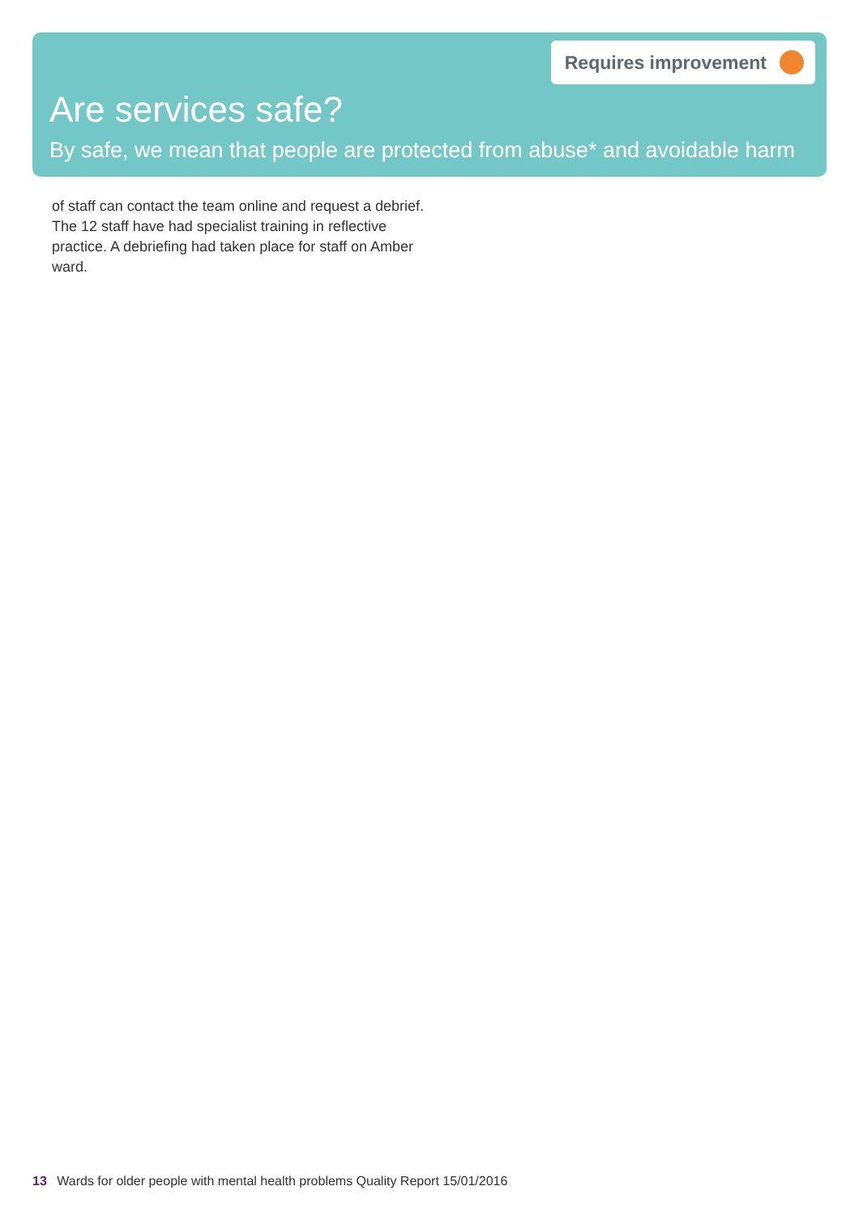Requires improvement
Are services safe?
By safe, we mean that people are protected from abuse* and avoidable harm
of staff can contact the team online and request a debrief. The 12 staff have had specialist training in reflective practice. A debriefing had taken place for staff on Amber ward.
13 Wards for older people with mental health problems Quality Report 15/01/2016